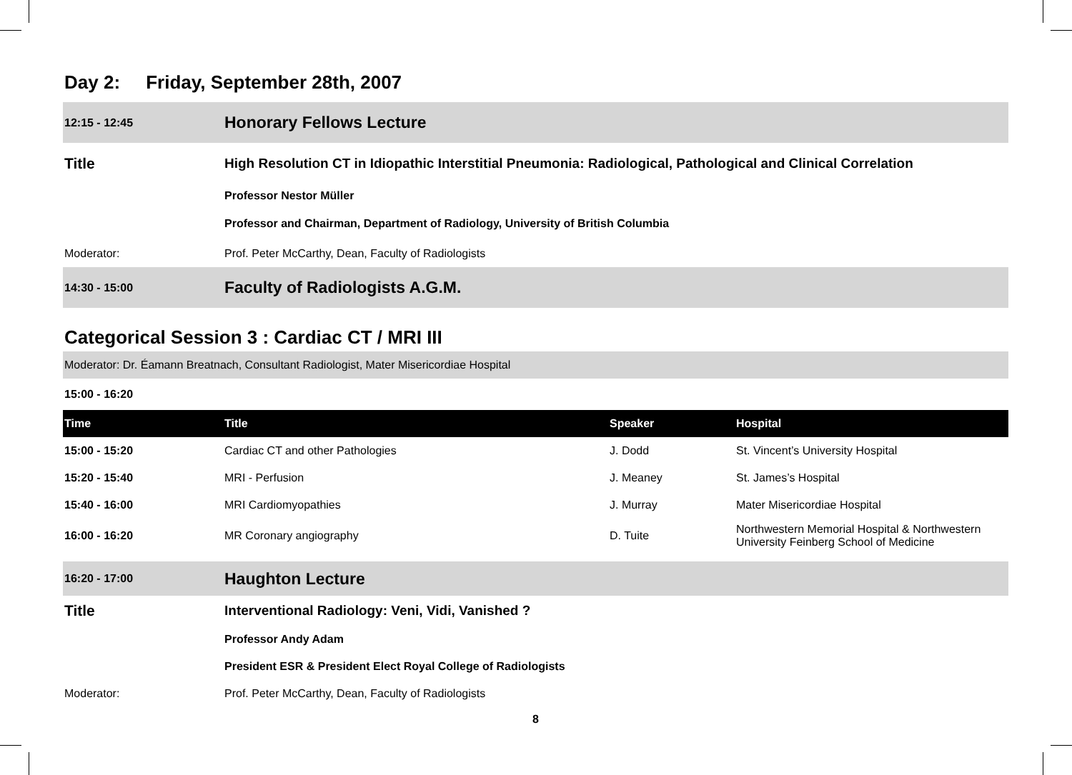Day 2: Friday, September 28th, 2007
| 12:15 - 12:45 | Honorary Fellows Lecture |
| Title | High Resolution CT in Idiopathic Interstitial Pneumonia: Radiological, Pathological and Clinical Correlation |
| | Professor Nestor Müller |
| | Professor and Chairman, Department of Radiology, University of British Columbia |
| Moderator: | Prof. Peter McCarthy, Dean, Faculty of Radiologists |
| 14:30 - 15:00 | Faculty of Radiologists A.G.M. |
Categorical Session 3 : Cardiac CT / MRI III
| Moderator: Dr. Éamann Breatnach, Consultant Radiologist, Mater Misericordiae Hospital |
| 15:00 - 16:20 |
| Time | Title | Speaker | Hospital |
| --- | --- | --- | --- |
| 15:00 - 15:20 | Cardiac CT and other Pathologies | J. Dodd | St. Vincent’s University Hospital |
| 15:20 - 15:40 | MRI - Perfusion | J. Meaney | St. James’s Hospital |
| 15:40 - 16:00 | MRI Cardiomyopathies | J. Murray | Mater Misericordiae Hospital |
| 16:00 - 16:20 | MR Coronary angiography | D. Tuite | Northwestern Memorial Hospital & Northwestern University Feinberg School of Medicine |
| 16:20 - 17:00 | Haughton Lecture |
| Title | Interventional Radiology: Veni, Vidi, Vanished ? |
| | Professor Andy Adam |
| | President ESR & President Elect Royal College of Radiologists |
| Moderator: | Prof. Peter McCarthy, Dean, Faculty of Radiologists |
8